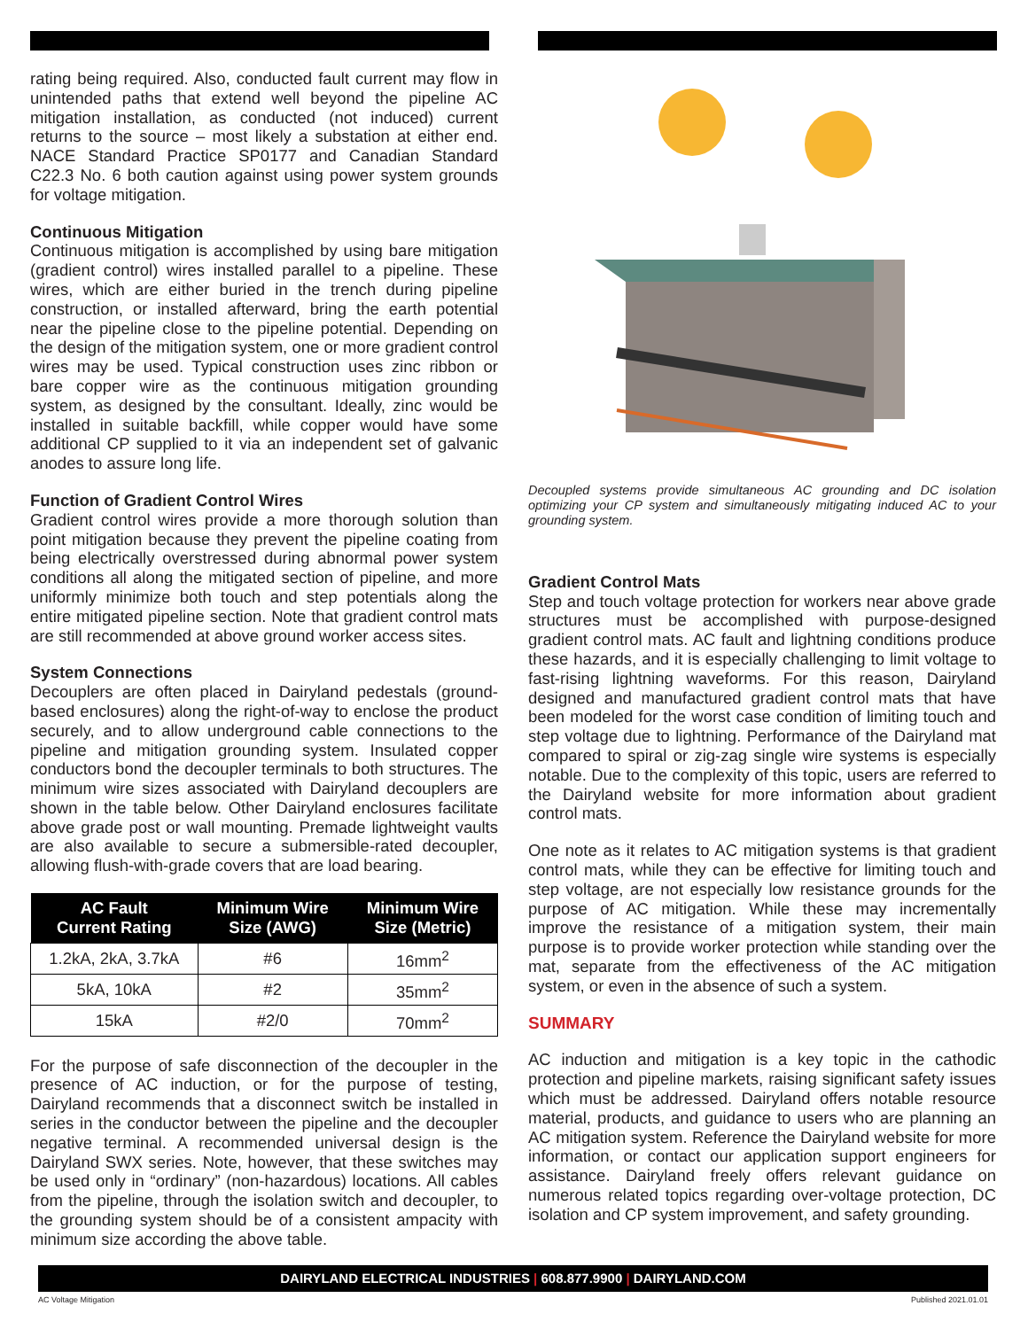rating being required. Also, conducted fault current may flow in unintended paths that extend well beyond the pipeline AC mitigation installation, as conducted (not induced) current returns to the source – most likely a substation at either end. NACE Standard Practice SP0177 and Canadian Standard C22.3 No. 6 both caution against using power system grounds for voltage mitigation.
Continuous Mitigation
Continuous mitigation is accomplished by using bare mitigation (gradient control) wires installed parallel to a pipeline. These wires, which are either buried in the trench during pipeline construction, or installed afterward, bring the earth potential near the pipeline close to the pipeline potential. Depending on the design of the mitigation system, one or more gradient control wires may be used. Typical construction uses zinc ribbon or bare copper wire as the continuous mitigation grounding system, as designed by the consultant. Ideally, zinc would be installed in suitable backfill, while copper would have some additional CP supplied to it via an independent set of galvanic anodes to assure long life.
Function of Gradient Control Wires
Gradient control wires provide a more thorough solution than point mitigation because they prevent the pipeline coating from being electrically overstressed during abnormal power system conditions all along the mitigated section of pipeline, and more uniformly minimize both touch and step potentials along the entire mitigated pipeline section. Note that gradient control mats are still recommended at above ground worker access sites.
System Connections
Decouplers are often placed in Dairyland pedestals (ground-based enclosures) along the right-of-way to enclose the product securely, and to allow underground cable connections to the pipeline and mitigation grounding system. Insulated copper conductors bond the decoupler terminals to both structures. The minimum wire sizes associated with Dairyland decouplers are shown in the table below. Other Dairyland enclosures facilitate above grade post or wall mounting. Premade lightweight vaults are also available to secure a submersible-rated decoupler, allowing flush-with-grade covers that are load bearing.
| AC Fault Current Rating | Minimum Wire Size (AWG) | Minimum Wire Size (Metric) |
| --- | --- | --- |
| 1.2kA, 2kA, 3.7kA | #6 | 16mm<sup>2</sup> |
| 5kA, 10kA | #2 | 35mm<sup>2</sup> |
| 15kA | #2/0 | 70mm<sup>2</sup> |
For the purpose of safe disconnection of the decoupler in the presence of AC induction, or for the purpose of testing, Dairyland recommends that a disconnect switch be installed in series in the conductor between the pipeline and the decoupler negative terminal. A recommended universal design is the Dairyland SWX series. Note, however, that these switches may be used only in “ordinary” (non-hazardous) locations. All cables from the pipeline, through the isolation switch and decoupler, to the grounding system should be of a consistent ampacity with minimum size according the above table.
Decoupled systems provide simultaneous AC grounding and DC isolation optimizing your CP system and simultaneously mitigating induced AC to your grounding system.
Gradient Control Mats
Step and touch voltage protection for workers near above grade structures must be accomplished with purpose-designed gradient control mats. AC fault and lightning conditions produce these hazards, and it is especially challenging to limit voltage to fast-rising lightning waveforms. For this reason, Dairyland designed and manufactured gradient control mats that have been modeled for the worst case condition of limiting touch and step voltage due to lightning. Performance of the Dairyland mat compared to spiral or zig-zag single wire systems is especially notable. Due to the complexity of this topic, users are referred to the Dairyland website for more information about gradient control mats.
One note as it relates to AC mitigation systems is that gradient control mats, while they can be effective for limiting touch and step voltage, are not especially low resistance grounds for the purpose of AC mitigation. While these may incrementally improve the resistance of a mitigation system, their main purpose is to provide worker protection while standing over the mat, separate from the effectiveness of the AC mitigation system, or even in the absence of such a system.
SUMMARY
AC induction and mitigation is a key topic in the cathodic protection and pipeline markets, raising significant safety issues which must be addressed. Dairyland offers notable resource material, products, and guidance to users who are planning an AC mitigation system. Reference the Dairyland website for more information, or contact our application support engineers for assistance. Dairyland freely offers relevant guidance on numerous related topics regarding over-voltage protection, DC isolation and CP system improvement, and safety grounding.
DAIRYLAND ELECTRICAL INDUSTRIES | 608.877.9900 | DAIRYLAND.COM
AC Voltage Mitigation Published 2021.01.01